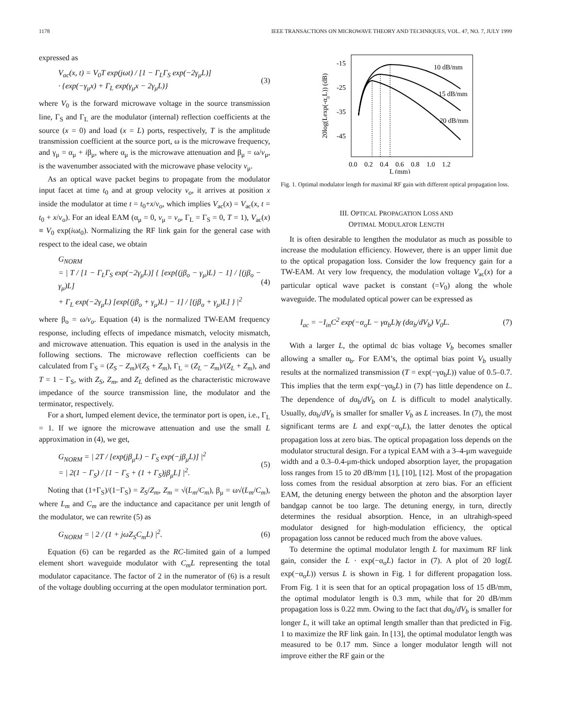1178 IEEE TRANSACTIONS ON MICROWAVE THEORY AND TECHNIQUES, VOL. 47, NO. 7, JULY 1999
expressed as
V<sub>ac</sub>(x, t) = V<sub>0</sub>T exp(jωt) / [1 − Γ<sub>L</sub>Γ<sub>S</sub> exp(−2γ<sub>μ</sub>L)]
· {exp(−γ<sub>μ</sub>x) + Γ<sub>L</sub> exp(γ<sub>μ</sub>x − 2γ<sub>μ</sub>L)}
(3)
where V<sub>0</sub> is the forward microwave voltage in the source transmission line, Γ<sub>S</sub> and Γ<sub>L</sub> are the modulator (internal) reflection coefficients at the source (x = 0) and load (x = L) ports, respectively, T is the amplitude transmission coefficient at the source port, ω is the microwave frequency, and γ<sub>μ</sub> = α<sub>μ</sub> + iβ<sub>μ</sub>, where α<sub>μ</sub> is the microwave attenuation and β<sub>μ</sub> = ω/v<sub>μ</sub>, is the wavenumber associated with the microwave phase velocity v<sub>μ</sub>.
As an optical wave packet begins to propagate from the modulator input facet at time t<sub>0</sub> and at group velocity v<sub>o</sub>, it arrives at position x inside the modulator at time t = t<sub>0</sub>+x/v<sub>o</sub>, which implies V<sub>ac</sub>(x) = V<sub>ac</sub>(x, t = t<sub>0</sub> + x/v<sub>o</sub>). For an ideal EAM (α<sub>μ</sub> = 0, v<sub>μ</sub> = v<sub>o</sub>, Γ<sub>L</sub> = Γ<sub>S</sub> = 0, T = 1), V<sub>ac</sub>(x) ≡ V<sub>0</sub> exp(iωt<sub>0</sub>). Normalizing the RF link gain for the general case with respect to the ideal case, we obtain
G<sub>NORM</sub>
= | T / [1 − Γ<sub>L</sub>Γ<sub>S</sub> exp(−2γ<sub>μ</sub>L)] { [exp{(jβ<sub>o</sub> − γ<sub>μ</sub>)L} − 1] / [(jβ<sub>o</sub> − γ<sub>μ</sub>)L]
+ Γ<sub>L</sub> exp(−2γ<sub>μ</sub>L) [exp{(jβ<sub>o</sub> + γ<sub>μ</sub>)L} − 1] / [(jβ<sub>o</sub> + γ<sub>μ</sub>)L] } |<sup>2</sup>
(4)
where β<sub>o</sub> = ω/v<sub>o</sub>. Equation (4) is the normalized TW-EAM frequency response, including effects of impedance mismatch, velocity mismatch, and microwave attenuation. This equation is used in the analysis in the following sections. The microwave reflection coefficients can be calculated from Γ<sub>S</sub> = (Z<sub>S</sub> − Z<sub>m</sub>)/(Z<sub>S</sub> + Z<sub>m</sub>), Γ<sub>L</sub> = (Z<sub>L</sub> − Z<sub>m</sub>)/(Z<sub>L</sub> + Z<sub>m</sub>), and T = 1 − Γ<sub>S</sub>, with Z<sub>S</sub>, Z<sub>m</sub>, and Z<sub>L</sub> defined as the characteristic microwave impedance of the source transmission line, the modulator and the terminator, respectively.
For a short, lumped element device, the terminator port is open, i.e., Γ<sub>L</sub> = 1. If we ignore the microwave attenuation and use the small L approximation in (4), we get,
G<sub>NORM</sub> = | 2T / [exp(jβ<sub>μ</sub>L) − Γ<sub>S</sub> exp(−jβ<sub>μ</sub>L)] |<sup>2</sup>
= | 2(1 − Γ<sub>S</sub>) / [1 − Γ<sub>S</sub> + (1 + Γ<sub>S</sub>)jβ<sub>μ</sub>L] |<sup>2</sup>.
(5)
Noting that (1+Γ<sub>S</sub>)/(1−Γ<sub>S</sub>) = Z<sub>S</sub>/Z<sub>m</sub>, Z<sub>m</sub> = √(L<sub>m</sub>/C<sub>m</sub>), β<sub>μ</sub> = ω√(L<sub>m</sub>/C<sub>m</sub>), where L<sub>m</sub> and C<sub>m</sub> are the inductance and capacitance per unit length of the modulator, we can rewrite (5) as
G<sub>NORM</sub> = | 2 / (1 + jωZ<sub>S</sub>C<sub>m</sub>L) |<sup>2</sup>.
(6)
Equation (6) can be regarded as the RC-limited gain of a lumped element short waveguide modulator with C<sub>m</sub>L representing the total modulator capacitance. The factor of 2 in the numerator of (6) is a result of the voltage doubling occurring at the open modulator termination port.
-15
-25
-35
-45
0.0
0.2
0.4
0.6
0.8
1.0
1.2
L (mm)
20log(Lexp(-α0L)) (dB)
10 dB/mm
15 dB/mm
20 dB/mm
Fig. 1. Optimal modulator length for maximal RF gain with different optical propagation loss.
III. OPTICAL PROPAGATION LOSS AND
OPTIMAL MODULATOR LENGTH
It is often desirable to lengthen the modulator as much as possible to increase the modulation efficiency. However, there is an upper limit due to the optical propagation loss. Consider the low frequency gain for a TW-EAM. At very low frequency, the modulation voltage V<sub>ac</sub>(x) for a particular optical wave packet is constant (=V<sub>0</sub>) along the whole waveguide. The modulated optical power can be expressed as
I<sub>ac</sub> = −I<sub>in</sub>C<sup>2</sup> exp(−α<sub>o</sub>L − γα<sub>b</sub>L)γ (dα<sub>b</sub>/dV<sub>b</sub>) V<sub>0</sub>L.
(7)
With a larger L, the optimal dc bias voltage V<sub>b</sub> becomes smaller allowing a smaller α<sub>b</sub>. For EAM’s, the optimal bias point V<sub>b</sub> usually results at the normalized transmission (T = exp(−γα<sub>b</sub>L)) value of 0.5–0.7. This implies that the term exp(−γα<sub>b</sub>L) in (7) has little dependence on L. The dependence of dα<sub>b</sub>/dV<sub>b</sub> on L is difficult to model analytically. Usually, dα<sub>b</sub>/dV<sub>b</sub> is smaller for smaller V<sub>b</sub> as L increases. In (7), the most significant terms are L and exp(−α<sub>o</sub>L), the latter denotes the optical propagation loss at zero bias. The optical propagation loss depends on the modulator structural design. For a typical EAM with a 3–4-μm waveguide width and a 0.3–0.4-μm-thick undoped absorption layer, the propagation loss ranges from 15 to 20 dB/mm [1], [10], [12]. Most of the propagation loss comes from the residual absorption at zero bias. For an efficient EAM, the detuning energy between the photon and the absorption layer bandgap cannot be too large. The detuning energy, in turn, directly determines the residual absorption. Hence, in an ultrahigh-speed modulator designed for high-modulation efficiency, the optical propagation loss cannot be reduced much from the above values.
To determine the optimal modulator length L for maximum RF link gain, consider the L · exp(−α<sub>o</sub>L) factor in (7). A plot of 20 log(L exp(−α<sub>o</sub>L)) versus L is shown in Fig. 1 for different propagation loss. From Fig. 1 it is seen that for an optical propagation loss of 15 dB/mm, the optimal modulator length is 0.3 mm, while that for 20 dB/mm propagation loss is 0.22 mm. Owing to the fact that dα<sub>b</sub>/dV<sub>b</sub> is smaller for longer L, it will take an optimal length smaller than that predicted in Fig. 1 to maximize the RF link gain. In [13], the optimal modulator length was measured to be 0.17 mm. Since a longer modulator length will not improve either the RF gain or the